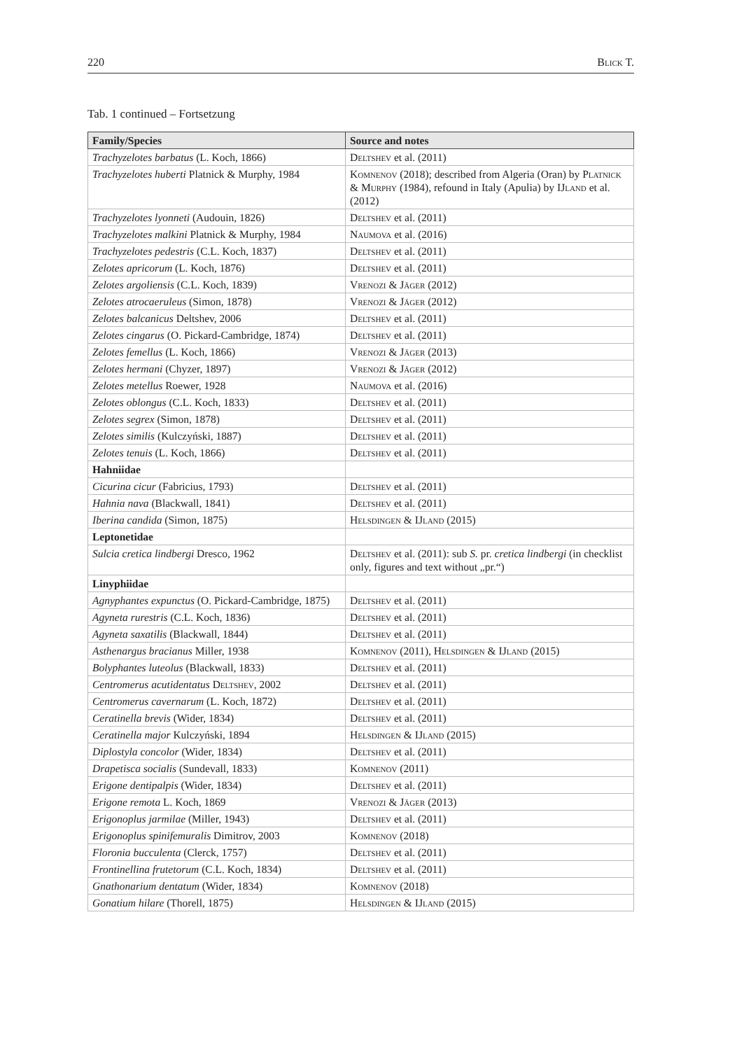220 Blick T.
Tab. 1 continued – Fortsetzung
| Family/Species | Source and notes |
| --- | --- |
| Trachyzelotes barbatus (L. Koch, 1866) | Deltshev et al. (2011) |
| Trachyzelotes huberti Platnick & Murphy, 1984 | Komnenov (2018); described from Algeria (Oran) by Platnick & Murphy (1984), refound in Italy (Apulia) by IJland et al. (2012) |
| Trachyzelotes lyonneti (Audouin, 1826) | Deltshev et al. (2011) |
| Trachyzelotes malkini Platnick & Murphy, 1984 | Naumova et al. (2016) |
| Trachyzelotes pedestris (C.L. Koch, 1837) | Deltshev et al. (2011) |
| Zelotes apricorum (L. Koch, 1876) | Deltshev et al. (2011) |
| Zelotes argoliensis (C.L. Koch, 1839) | Vrenozi & Jäger (2012) |
| Zelotes atrocaeruleus (Simon, 1878) | Vrenozi & Jäger (2012) |
| Zelotes balcanicus Deltshev, 2006 | Deltshev et al. (2011) |
| Zelotes cingarus (O. Pickard-Cambridge, 1874) | Deltshev et al. (2011) |
| Zelotes femellus (L. Koch, 1866) | Vrenozi & Jäger (2013) |
| Zelotes hermani (Chyzer, 1897) | Vrenozi & Jäger (2012) |
| Zelotes metellus Roewer, 1928 | Naumova et al. (2016) |
| Zelotes oblongus (C.L. Koch, 1833) | Deltshev et al. (2011) |
| Zelotes segrex (Simon, 1878) | Deltshev et al. (2011) |
| Zelotes similis (Kulczyński, 1887) | Deltshev et al. (2011) |
| Zelotes tenuis (L. Koch, 1866) | Deltshev et al. (2011) |
| Hahniidae | |
| Cicurina cicur (Fabricius, 1793) | Deltshev et al. (2011) |
| Hahnia nava (Blackwall, 1841) | Deltshev et al. (2011) |
| Iberina candida (Simon, 1875) | Helsdingen & IJland (2015) |
| Leptonetidae | |
| Sulcia cretica lindbergi Dresco, 1962 | Deltshev et al. (2011): sub S. pr. cretica lindbergi (in checklist only, figures and text without „pr.“) |
| Linyphiidae | |
| Agnyphantes expunctus (O. Pickard-Cambridge, 1875) | Deltshev et al. (2011) |
| Agyneta rurestris (C.L. Koch, 1836) | Deltshev et al. (2011) |
| Agyneta saxatilis (Blackwall, 1844) | Deltshev et al. (2011) |
| Asthenargus bracianus Miller, 1938 | Komnenov (2011), Helsdingen & IJland (2015) |
| Bolyphantes luteolus (Blackwall, 1833) | Deltshev et al. (2011) |
| Centromerus acutidentatus Deltshev , 2002 | Deltshev et al. (2011) |
| Centromerus cavernarum (L. Koch, 1872) | Deltshev et al. (2011) |
| Ceratinella brevis (Wider, 1834) | Deltshev et al. (2011) |
| Ceratinella major Kulczyński, 1894 | Helsdingen & IJland (2015) |
| Diplostyla concolor (Wider, 1834) | Deltshev et al. (2011) |
| Drapetisca socialis (Sundevall, 1833) | Komnenov (2011) |
| Erigone dentipalpis (Wider, 1834) | Deltshev et al. (2011) |
| Erigone remota L. Koch, 1869 | Vrenozi & Jäger (2013) |
| Erigonoplus jarmilae (Miller, 1943) | Deltshev et al. (2011) |
| Erigonoplus spinifemuralis Dimitrov, 2003 | Komnenov (2018) |
| Floronia bucculenta (Clerck, 1757) | Deltshev et al. (2011) |
| Frontinellina frutetorum (C.L. Koch, 1834) | Deltshev et al. (2011) |
| Gnathonarium dentatum (Wider, 1834) | Komnenov (2018) |
| Gonatium hilare (Thorell, 1875) | Helsdingen & IJland (2015) |